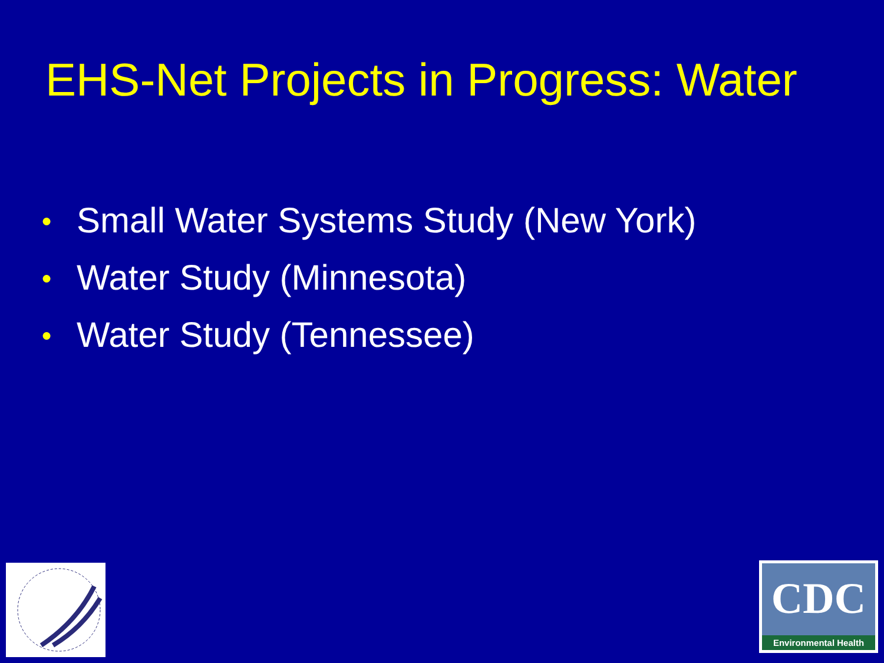EHS-Net Projects in Progress: Water
● Small Water Systems Study (New York)
● Water Study (Minnesota)
● Water Study (Tennessee)
CDC
Environmental Health